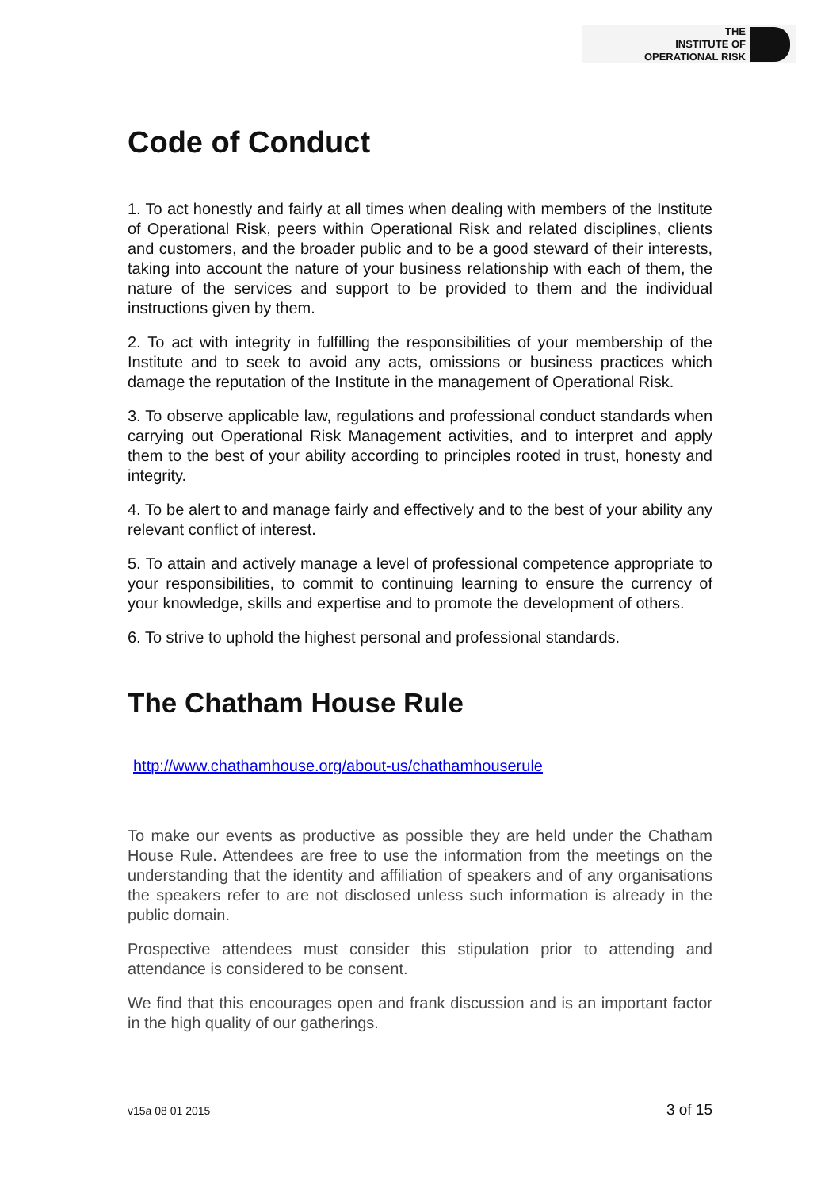THE
INSTITUTE OF
OPERATIONAL RISK
Code of Conduct
1. To act honestly and fairly at all times when dealing with members of the Institute of Operational Risk, peers within Operational Risk and related disciplines, clients and customers, and the broader public and to be a good steward of their interests, taking into account the nature of your business relationship with each of them, the nature of the services and support to be provided to them and the individual instructions given by them.
2. To act with integrity in fulfilling the responsibilities of your membership of the Institute and to seek to avoid any acts, omissions or business practices which damage the reputation of the Institute in the management of Operational Risk.
3. To observe applicable law, regulations and professional conduct standards when carrying out Operational Risk Management activities, and to interpret and apply them to the best of your ability according to principles rooted in trust, honesty and integrity.
4. To be alert to and manage fairly and effectively and to the best of your ability any relevant conflict of interest.
5. To attain and actively manage a level of professional competence appropriate to your responsibilities, to commit to continuing learning to ensure the currency of your knowledge, skills and expertise and to promote the development of others.
6. To strive to uphold the highest personal and professional standards.
The Chatham House Rule
http://www.chathamhouse.org/about-us/chathamhouserule
To make our events as productive as possible they are held under the Chatham House Rule. Attendees are free to use the information from the meetings on the understanding that the identity and affiliation of speakers and of any organisations the speakers refer to are not disclosed unless such information is already in the public domain.
Prospective attendees must consider this stipulation prior to attending and attendance is considered to be consent.
We find that this encourages open and frank discussion and is an important factor in the high quality of our gatherings.
v15a 08 01 2015 3 of 15